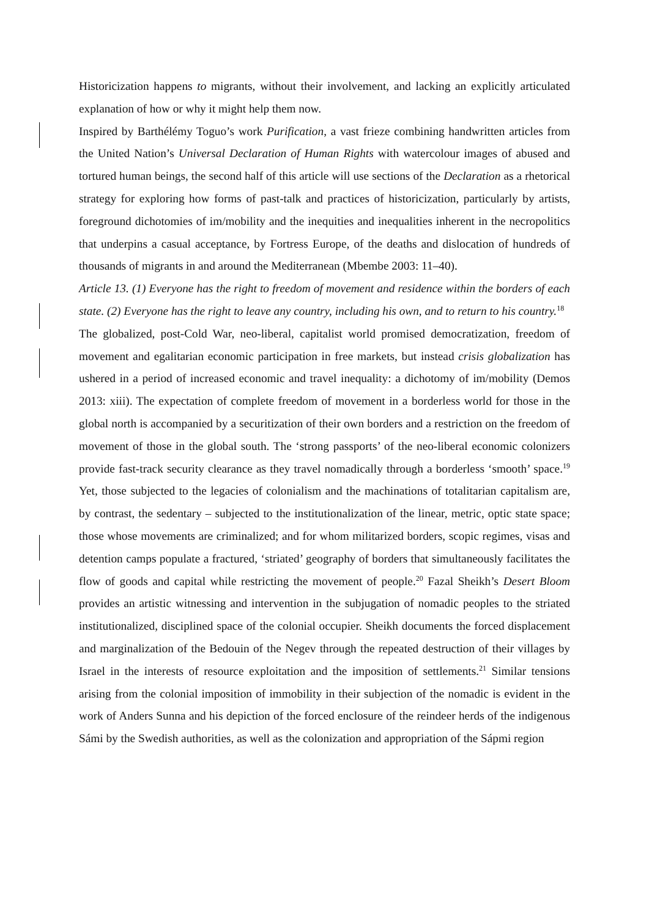Historicization happens to migrants, without their involvement, and lacking an explicitly articulated explanation of how or why it might help them now.
Inspired by Barthélémy Toguo’s work Purification, a vast frieze combining handwritten articles from the United Nation’s Universal Declaration of Human Rights with watercolour images of abused and tortured human beings, the second half of this article will use sections of the Declaration as a rhetorical strategy for exploring how forms of past-talk and practices of historicization, particularly by artists, foreground dichotomies of im/mobility and the inequities and inequalities inherent in the necropolitics that underpins a casual acceptance, by Fortress Europe, of the deaths and dislocation of hundreds of thousands of migrants in and around the Mediterranean (Mbembe 2003: 11–40).
Article 13. (1) Everyone has the right to freedom of movement and residence within the borders of each state. (2) Everyone has the right to leave any country, including his own, and to return to his country.<sup>18</sup>
The globalized, post-Cold War, neo-liberal, capitalist world promised democratization, freedom of movement and egalitarian economic participation in free markets, but instead crisis globalization has ushered in a period of increased economic and travel inequality: a dichotomy of im/mobility (Demos 2013: xiii). The expectation of complete freedom of movement in a borderless world for those in the global north is accompanied by a securitization of their own borders and a restriction on the freedom of movement of those in the global south. The ‘strong passports’ of the neo-liberal economic colonizers provide fast-track security clearance as they travel nomadically through a borderless ‘smooth’ space.<sup>19</sup> Yet, those subjected to the legacies of colonialism and the machinations of totalitarian capitalism are, by contrast, the sedentary – subjected to the institutionalization of the linear, metric, optic state space; those whose movements are criminalized; and for whom militarized borders, scopic regimes, visas and detention camps populate a fractured, ‘striated’ geography of borders that simultaneously facilitates the flow of goods and capital while restricting the movement of people.<sup>20</sup> Fazal Sheikh’s Desert Bloom provides an artistic witnessing and intervention in the subjugation of nomadic peoples to the striated institutionalized, disciplined space of the colonial occupier. Sheikh documents the forced displacement and marginalization of the Bedouin of the Negev through the repeated destruction of their villages by Israel in the interests of resource exploitation and the imposition of settlements.<sup>21</sup> Similar tensions arising from the colonial imposition of immobility in their subjection of the nomadic is evident in the work of Anders Sunna and his depiction of the forced enclosure of the reindeer herds of the indigenous Sámi by the Swedish authorities, as well as the colonization and appropriation of the Sápmi region